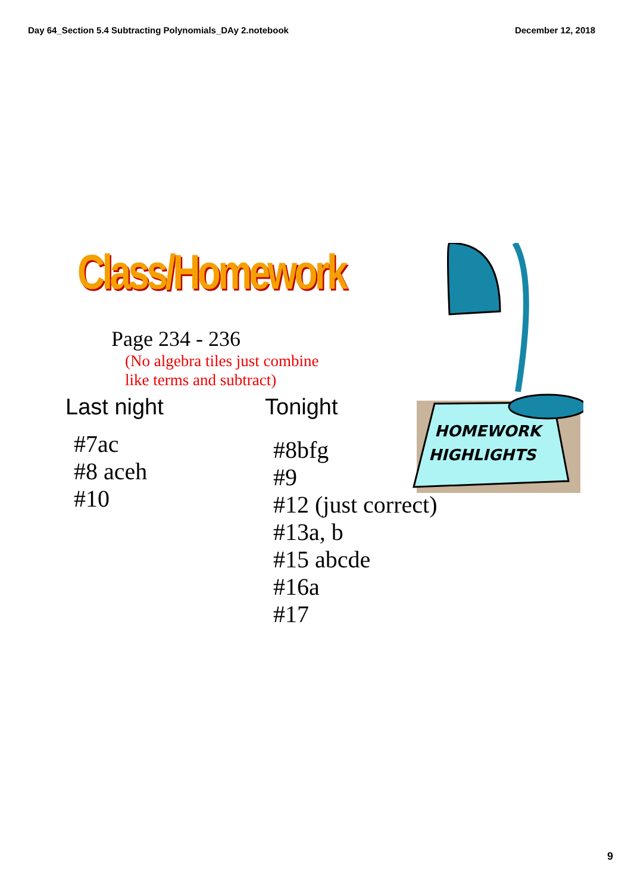Day 64_Section 5.4 Subtracting Polynomials_DAy 2.notebook December 12, 2018
Class/Homework
HOMEWORK
HIGHLIGHTS
Page 234 - 236
(No algebra tiles just combine
like terms and subtract)
Last night
#7ac
#8 aceh
#10
Tonight
#8bfg
#9
#12 (just correct)
#13a, b
#15 abcde
#16a
#17
9